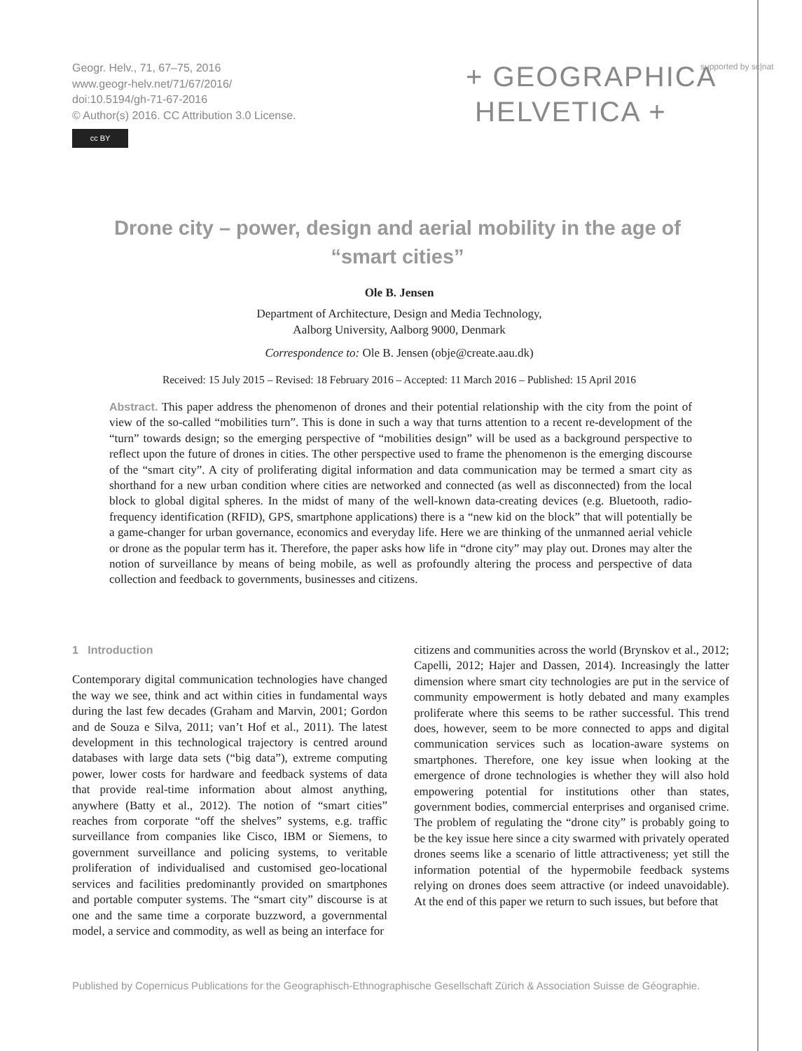Geogr. Helv., 71, 67–75, 2016
www.geogr-helv.net/71/67/2016/
doi:10.5194/gh-71-67-2016
© Author(s) 2016. CC Attribution 3.0 License.
cc BY
+ GEOGRAPHICA
HELVETICA +
supported by sc|nat
Drone city – power, design and aerial mobility in the age of “smart cities”
Ole B. Jensen
Department of Architecture, Design and Media Technology,
Aalborg University, Aalborg 9000, Denmark
Correspondence to: Ole B. Jensen (obje@create.aau.dk)
Received: 15 July 2015 – Revised: 18 February 2016 – Accepted: 11 March 2016 – Published: 15 April 2016
Abstract. This paper address the phenomenon of drones and their potential relationship with the city from the point of view of the so-called “mobilities turn”. This is done in such a way that turns attention to a recent re-development of the “turn” towards design; so the emerging perspective of “mobilities design” will be used as a background perspective to reflect upon the future of drones in cities. The other perspective used to frame the phenomenon is the emerging discourse of the “smart city”. A city of proliferating digital information and data communication may be termed a smart city as shorthand for a new urban condition where cities are networked and connected (as well as disconnected) from the local block to global digital spheres. In the midst of many of the well-known data-creating devices (e.g. Bluetooth, radio-frequency identification (RFID), GPS, smartphone applications) there is a “new kid on the block” that will potentially be a game-changer for urban governance, economics and everyday life. Here we are thinking of the unmanned aerial vehicle or drone as the popular term has it. Therefore, the paper asks how life in “drone city” may play out. Drones may alter the notion of surveillance by means of being mobile, as well as profoundly altering the process and perspective of data collection and feedback to governments, businesses and citizens.
1 Introduction
Contemporary digital communication technologies have changed the way we see, think and act within cities in fundamental ways during the last few decades (Graham and Marvin, 2001; Gordon and de Souza e Silva, 2011; van’t Hof et al., 2011). The latest development in this technological trajectory is centred around databases with large data sets (“big data”), extreme computing power, lower costs for hardware and feedback systems of data that provide real-time information about almost anything, anywhere (Batty et al., 2012). The notion of “smart cities” reaches from corporate “off the shelves” systems, e.g. traffic surveillance from companies like Cisco, IBM or Siemens, to government surveillance and policing systems, to veritable proliferation of individualised and customised geo-locational services and facilities predominantly provided on smartphones and portable computer systems. The “smart city” discourse is at one and the same time a corporate buzzword, a governmental model, a service and commodity, as well as being an interface for
citizens and communities across the world (Brynskov et al., 2012; Capelli, 2012; Hajer and Dassen, 2014). Increasingly the latter dimension where smart city technologies are put in the service of community empowerment is hotly debated and many examples proliferate where this seems to be rather successful. This trend does, however, seem to be more connected to apps and digital communication services such as location-aware systems on smartphones. Therefore, one key issue when looking at the emergence of drone technologies is whether they will also hold empowering potential for institutions other than states, government bodies, commercial enterprises and organised crime. The problem of regulating the “drone city” is probably going to be the key issue here since a city swarmed with privately operated drones seems like a scenario of little attractiveness; yet still the information potential of the hypermobile feedback systems relying on drones does seem attractive (or indeed unavoidable). At the end of this paper we return to such issues, but before that
Published by Copernicus Publications for the Geographisch-Ethnographische Gesellschaft Zürich & Association Suisse de Géographie.